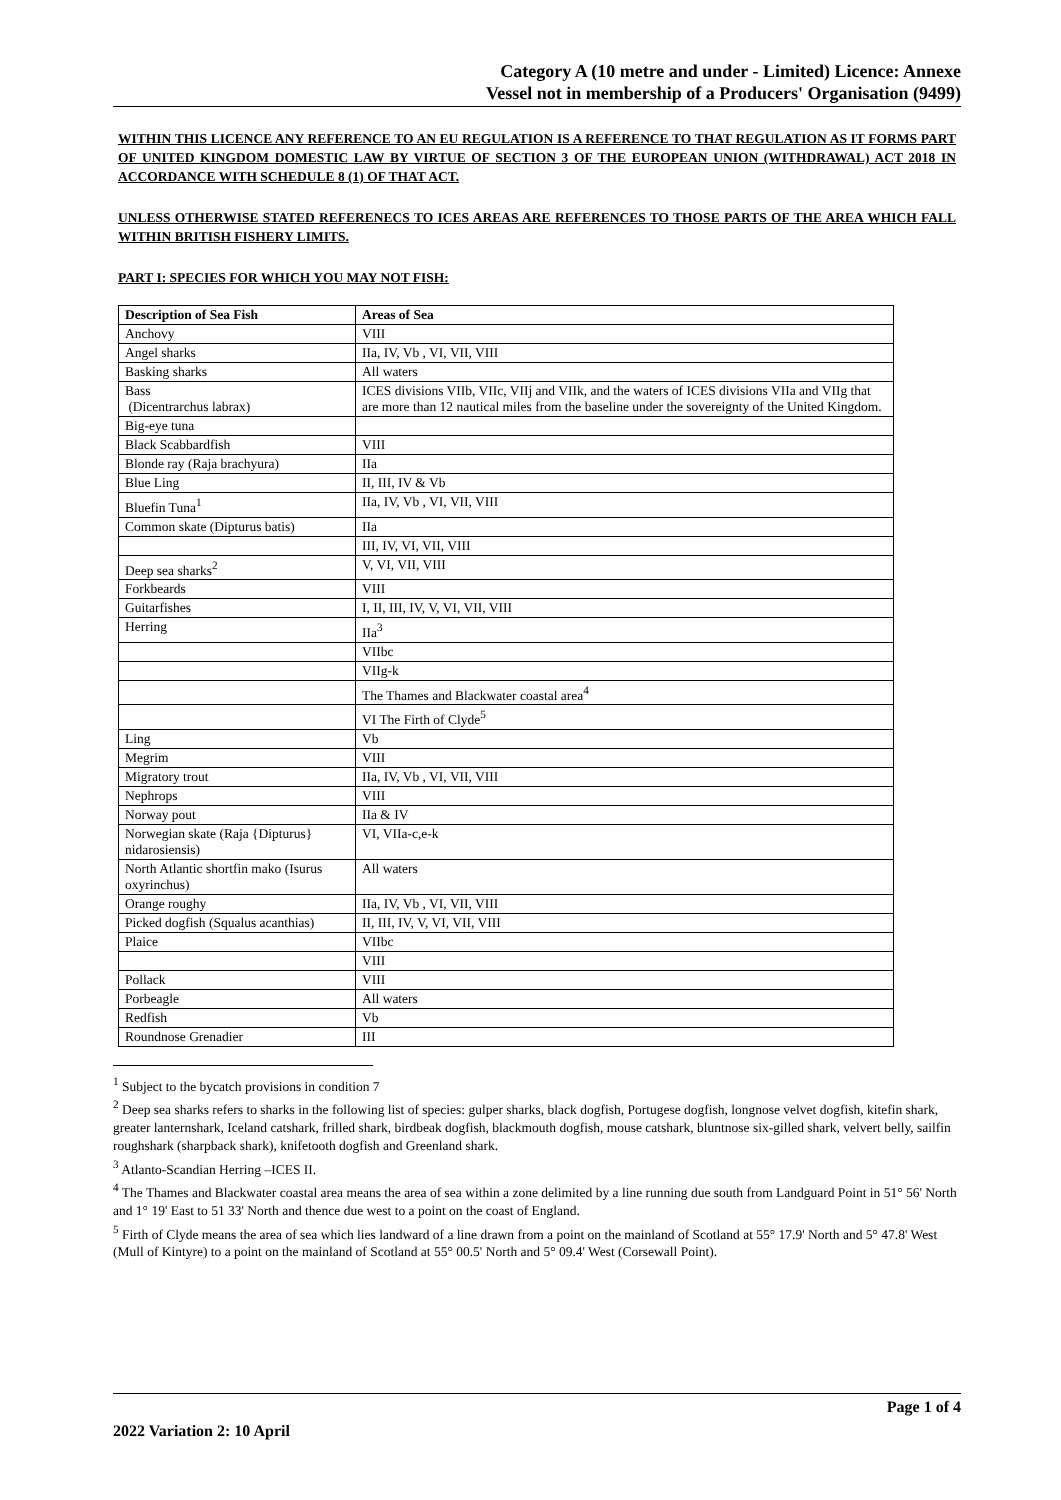Category A (10 metre and under - Limited) Licence: Annexe
Vessel not in membership of a Producers' Organisation (9499)
WITHIN THIS LICENCE ANY REFERENCE TO AN EU REGULATION IS A REFERENCE TO THAT REGULATION AS IT FORMS PART OF UNITED KINGDOM DOMESTIC LAW BY VIRTUE OF SECTION 3 OF THE EUROPEAN UNION (WITHDRAWAL) ACT 2018 IN ACCORDANCE WITH SCHEDULE 8 (1) OF THAT ACT.
UNLESS OTHERWISE STATED REFERENECS TO ICES AREAS ARE REFERENCES TO THOSE PARTS OF THE AREA WHICH FALL WITHIN BRITISH FISHERY LIMITS.
PART I: SPECIES FOR WHICH YOU MAY NOT FISH:
| Description of Sea Fish | Areas of Sea |
| --- | --- |
| Anchovy | VIII |
| Angel sharks | IIa, IV, Vb , VI, VII, VIII |
| Basking sharks | All waters |
| Bass (Dicentrarchus labrax) | ICES divisions VIIb, VIIc, VIIj and VIIk, and the waters of ICES divisions VIIa and VIIg that are more than 12 nautical miles from the baseline under the sovereignty of the United Kingdom. |
| Big-eye tuna | |
| Black Scabbardfish | VIII |
| Blonde ray (Raja brachyura) | IIa |
| Blue Ling | II, III, IV & Vb |
| Bluefin Tuna<sup>1</sup> | IIa, IV, Vb , VI, VII, VIII |
| Common skate (Dipturus batis) | IIa |
| | III, IV, VI, VII, VIII |
| Deep sea sharks<sup>2</sup> | V, VI, VII, VIII |
| Forkbeards | VIII |
| Guitarfishes | I, II, III, IV, V, VI, VII, VIII |
| Herring | IIa<sup>3</sup> |
| | VIIbc |
| | VIIg-k |
| | The Thames and Blackwater coastal area<sup>4</sup> |
| | VI The Firth of Clyde<sup>5</sup> |
| Ling | Vb |
| Megrim | VIII |
| Migratory trout | IIa, IV, Vb , VI, VII, VIII |
| Nephrops | VIII |
| Norway pout | IIa & IV |
| Norwegian skate (Raja {Dipturus} nidarosiensis) | VI, VIIa-c,e-k |
| North Atlantic shortfin mako (Isurus oxyrinchus) | All waters |
| Orange roughy | IIa, IV, Vb , VI, VII, VIII |
| Picked dogfish (Squalus acanthias) | II, III, IV, V, VI, VII, VIII |
| Plaice | VIIbc |
| | VIII |
| Pollack | VIII |
| Porbeagle | All waters |
| Redfish | Vb |
| Roundnose Grenadier | III |
<sup>1</sup> Subject to the bycatch provisions in condition 7
<sup>2</sup> Deep sea sharks refers to sharks in the following list of species: gulper sharks, black dogfish, Portugese dogfish, longnose velvet dogfish, kitefin shark, greater lanternshark, Iceland catshark, frilled shark, birdbeak dogfish, blackmouth dogfish, mouse catshark, bluntnose six-gilled shark, velvert belly, sailfin roughshark (sharpback shark), knifetooth dogfish and Greenland shark.
<sup>3</sup> Atlanto-Scandian Herring –ICES II.
<sup>4</sup> The Thames and Blackwater coastal area means the area of sea within a zone delimited by a line running due south from Landguard Point in 51° 56' North and 1° 19' East to 51 33' North and thence due west to a point on the coast of England.
<sup>5</sup> Firth of Clyde means the area of sea which lies landward of a line drawn from a point on the mainland of Scotland at 55° 17.9' North and 5° 47.8' West (Mull of Kintyre) to a point on the mainland of Scotland at 55° 00.5' North and 5° 09.4' West (Corsewall Point).
Page 1 of 4
2022 Variation 2: 10 April